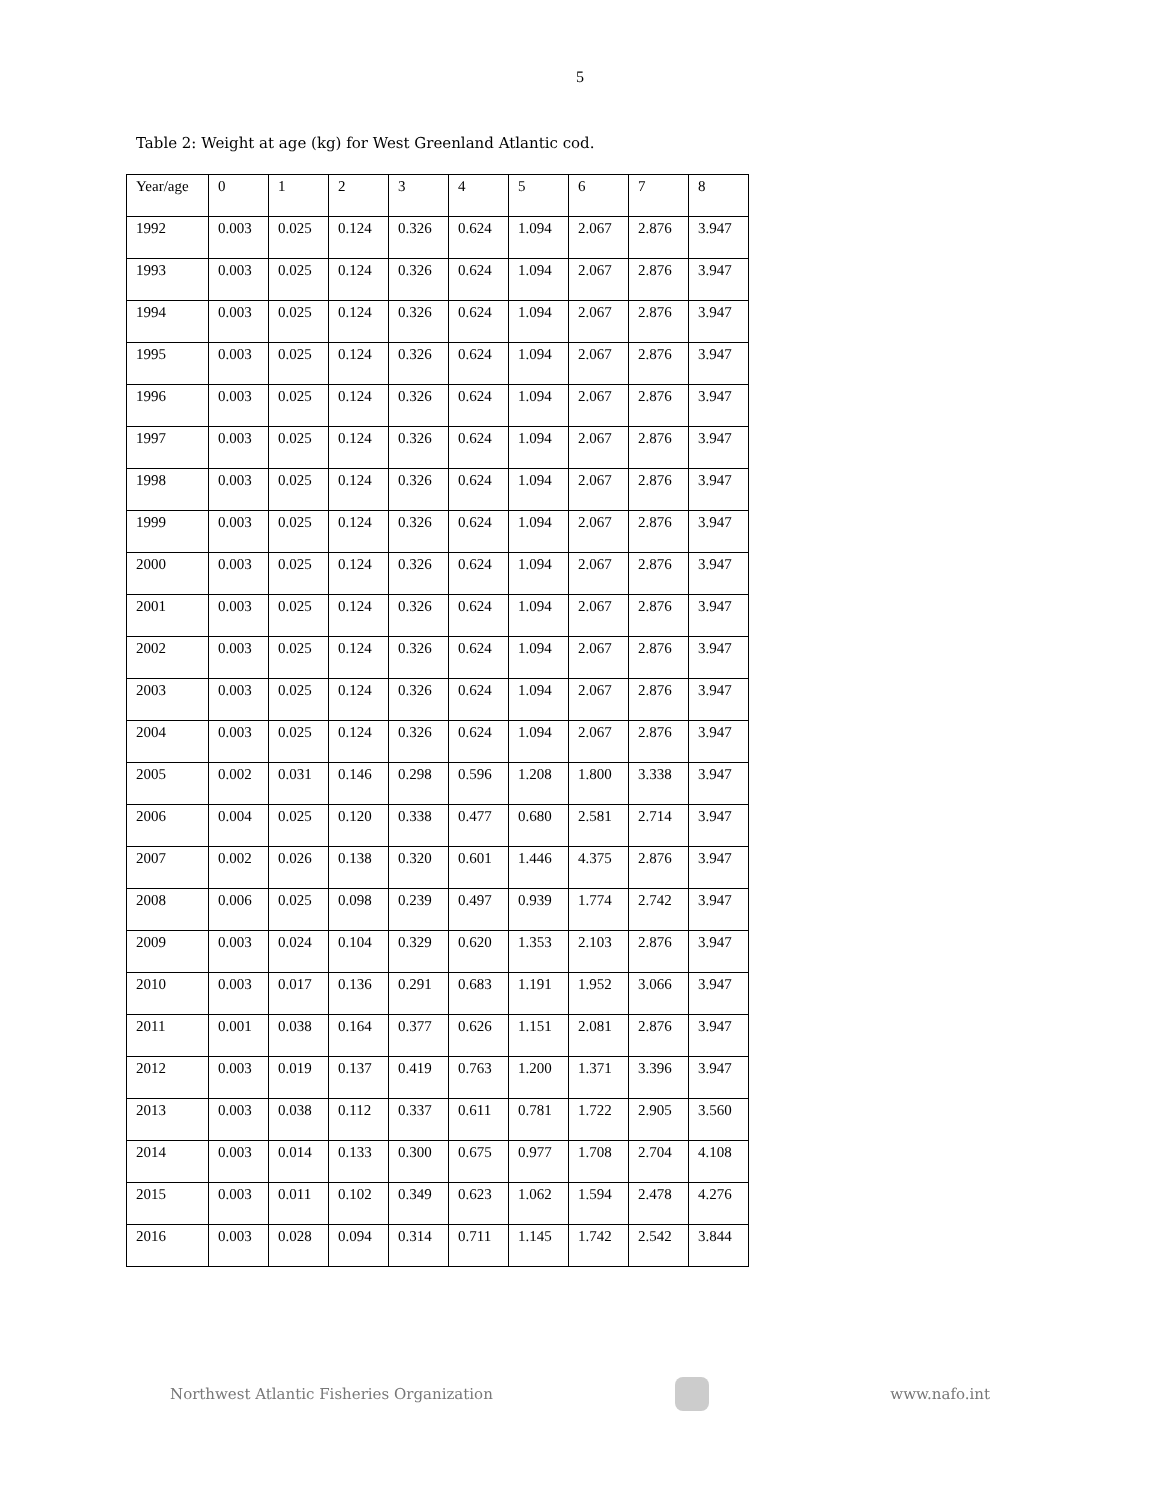5
Table 2: Weight at age (kg) for West Greenland Atlantic cod.
| Year/age | 0 | 1 | 2 | 3 | 4 | 5 | 6 | 7 | 8 |
| 1992 | 0.003 | 0.025 | 0.124 | 0.326 | 0.624 | 1.094 | 2.067 | 2.876 | 3.947 |
| 1993 | 0.003 | 0.025 | 0.124 | 0.326 | 0.624 | 1.094 | 2.067 | 2.876 | 3.947 |
| 1994 | 0.003 | 0.025 | 0.124 | 0.326 | 0.624 | 1.094 | 2.067 | 2.876 | 3.947 |
| 1995 | 0.003 | 0.025 | 0.124 | 0.326 | 0.624 | 1.094 | 2.067 | 2.876 | 3.947 |
| 1996 | 0.003 | 0.025 | 0.124 | 0.326 | 0.624 | 1.094 | 2.067 | 2.876 | 3.947 |
| 1997 | 0.003 | 0.025 | 0.124 | 0.326 | 0.624 | 1.094 | 2.067 | 2.876 | 3.947 |
| 1998 | 0.003 | 0.025 | 0.124 | 0.326 | 0.624 | 1.094 | 2.067 | 2.876 | 3.947 |
| 1999 | 0.003 | 0.025 | 0.124 | 0.326 | 0.624 | 1.094 | 2.067 | 2.876 | 3.947 |
| 2000 | 0.003 | 0.025 | 0.124 | 0.326 | 0.624 | 1.094 | 2.067 | 2.876 | 3.947 |
| 2001 | 0.003 | 0.025 | 0.124 | 0.326 | 0.624 | 1.094 | 2.067 | 2.876 | 3.947 |
| 2002 | 0.003 | 0.025 | 0.124 | 0.326 | 0.624 | 1.094 | 2.067 | 2.876 | 3.947 |
| 2003 | 0.003 | 0.025 | 0.124 | 0.326 | 0.624 | 1.094 | 2.067 | 2.876 | 3.947 |
| 2004 | 0.003 | 0.025 | 0.124 | 0.326 | 0.624 | 1.094 | 2.067 | 2.876 | 3.947 |
| 2005 | 0.002 | 0.031 | 0.146 | 0.298 | 0.596 | 1.208 | 1.800 | 3.338 | 3.947 |
| 2006 | 0.004 | 0.025 | 0.120 | 0.338 | 0.477 | 0.680 | 2.581 | 2.714 | 3.947 |
| 2007 | 0.002 | 0.026 | 0.138 | 0.320 | 0.601 | 1.446 | 4.375 | 2.876 | 3.947 |
| 2008 | 0.006 | 0.025 | 0.098 | 0.239 | 0.497 | 0.939 | 1.774 | 2.742 | 3.947 |
| 2009 | 0.003 | 0.024 | 0.104 | 0.329 | 0.620 | 1.353 | 2.103 | 2.876 | 3.947 |
| 2010 | 0.003 | 0.017 | 0.136 | 0.291 | 0.683 | 1.191 | 1.952 | 3.066 | 3.947 |
| 2011 | 0.001 | 0.038 | 0.164 | 0.377 | 0.626 | 1.151 | 2.081 | 2.876 | 3.947 |
| 2012 | 0.003 | 0.019 | 0.137 | 0.419 | 0.763 | 1.200 | 1.371 | 3.396 | 3.947 |
| 2013 | 0.003 | 0.038 | 0.112 | 0.337 | 0.611 | 0.781 | 1.722 | 2.905 | 3.560 |
| 2014 | 0.003 | 0.014 | 0.133 | 0.300 | 0.675 | 0.977 | 1.708 | 2.704 | 4.108 |
| 2015 | 0.003 | 0.011 | 0.102 | 0.349 | 0.623 | 1.062 | 1.594 | 2.478 | 4.276 |
| 2016 | 0.003 | 0.028 | 0.094 | 0.314 | 0.711 | 1.145 | 1.742 | 2.542 | 3.844 |
Northwest Atlantic Fisheries Organization
www.nafo.int